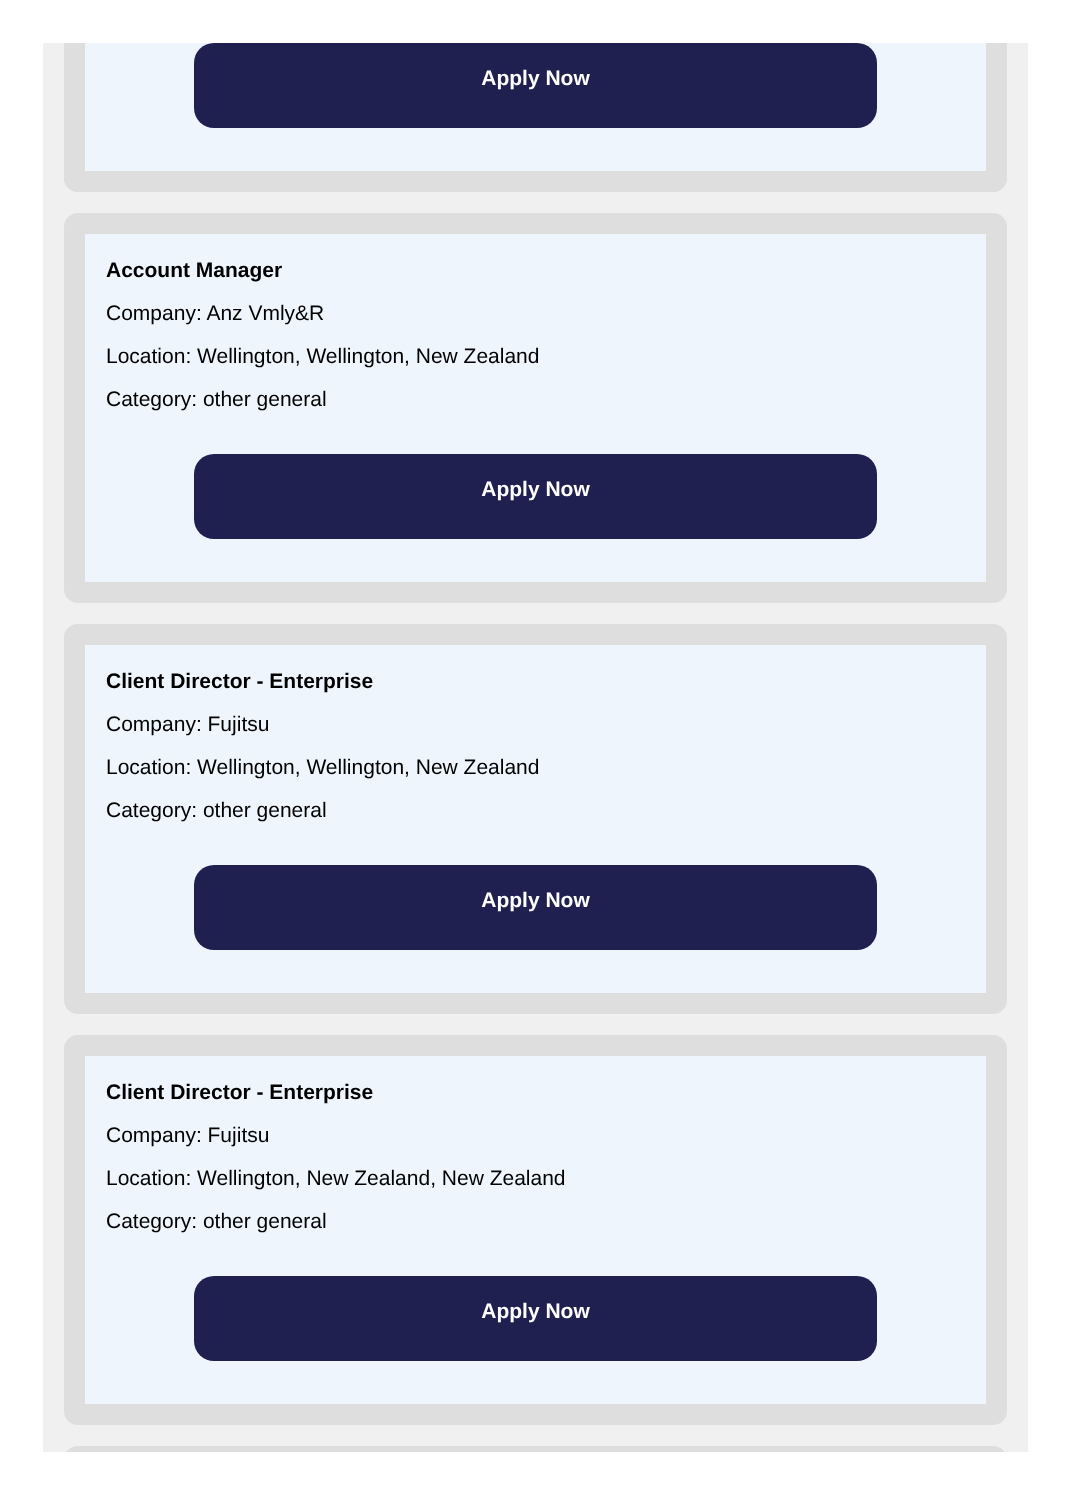Apply Now
Account Manager
Company: Anz Vmly&R
Location: Wellington, Wellington, New Zealand
Category: other general
Apply Now
Client Director - Enterprise
Company: Fujitsu
Location: Wellington, Wellington, New Zealand
Category: other general
Apply Now
Client Director - Enterprise
Company: Fujitsu
Location: Wellington, New Zealand, New Zealand
Category: other general
Apply Now